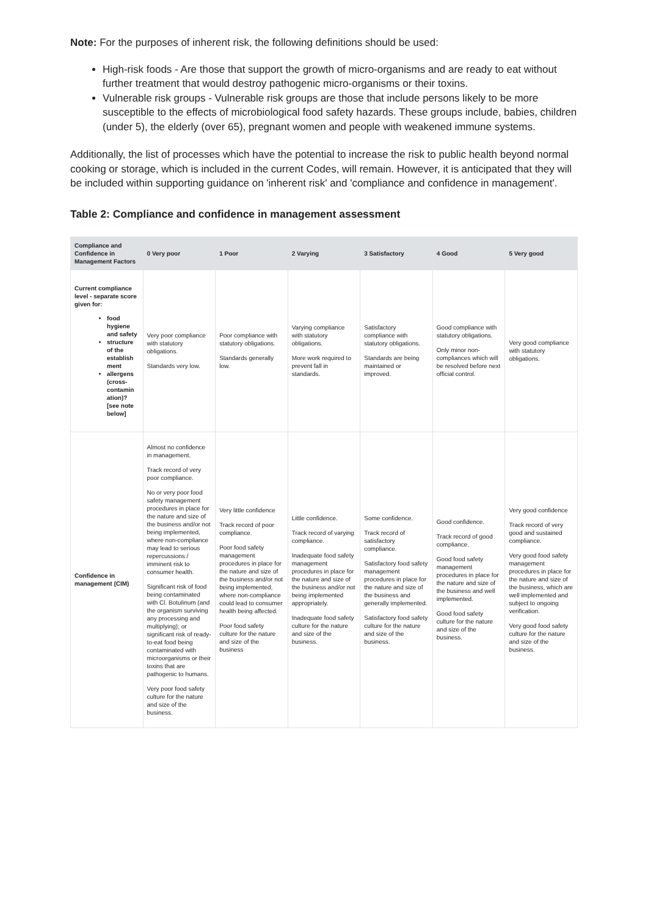Note: For the purposes of inherent risk, the following definitions should be used:
High-risk foods - Are those that support the growth of micro-organisms and are ready to eat without further treatment that would destroy pathogenic micro-organisms or their toxins.
Vulnerable risk groups - Vulnerable risk groups are those that include persons likely to be more susceptible to the effects of microbiological food safety hazards. These groups include, babies, children (under 5), the elderly (over 65), pregnant women and people with weakened immune systems.
Additionally, the list of processes which have the potential to increase the risk to public health beyond normal cooking or storage, which is included in the current Codes, will remain. However, it is anticipated that they will be included within supporting guidance on 'inherent risk' and 'compliance and confidence in management'.
Table 2: Compliance and confidence in management assessment
| Compliance and Confidence in Management Factors | 0 Very poor | 1 Poor | 2 Varying | 3 Satisfactory | 4 Good | 5 Very good |
| --- | --- | --- | --- | --- | --- | --- |
| Current compliance level - separate score given for: food hygiene and safety structure of the establish ment allergens (cross-contamin ation)? [see note below] | Very poor compliance with statutory obligations. Standards very low. | Poor compliance with statutory obligations. Standards generally low. | Varying compliance with statutory obligations. More work required to prevent fall in standards. | Satisfactory compliance with statutory obligations. Standards are being maintained or improved. | Good compliance with statutory obligations. Only minor non-compliances which will be resolved before next official control. | Very good compliance with statutory obligations. |
| Confidence in management (CIM) | Almost no confidence in management. Track record of very poor compliance. No or very poor food safety management procedures in place for the nature and size of the business and/or not being implemented, where non-compliance may lead to serious repercussions / imminent risk to consumer health. Significant risk of food being contaminated with Cl. Botulinum (and the organism surviving any processing and multiplying); or significant risk of ready-to-eat food being contaminated with microorganisms or their toxins that are pathogenic to humans. Very poor food safety culture for the nature and size of the business. | Very little confidence Track record of poor compliance. Poor food safety management procedures in place for the nature and size of the business and/or not being implemented, where non-compliance could lead to consumer health being affected. Poor food safety culture for the nature and size of the business | Little confidence. Track record of varying compliance. Inadequate food safety management procedures in place for the nature and size of the business and/or not being implemented appropriately. Inadequate food safety culture for the nature and size of the business. | Some confidence. Track record of satisfactory compliance. Satisfactory food safety management procedures in place for the nature and size of the business and generally implemented. Satisfactory food safety culture for the nature and size of the business. | Good confidence. Track record of good compliance. Good food safety management procedures in place for the nature and size of the business and well implemented. Good food safety culture for the nature and size of the business. | Very good confidence Track record of very good and sustained compliance. Very good food safety management procedures in place for the nature and size of the business, which are well implemented and subject to ongoing verification. Very good food safety culture for the nature and size of the business. |